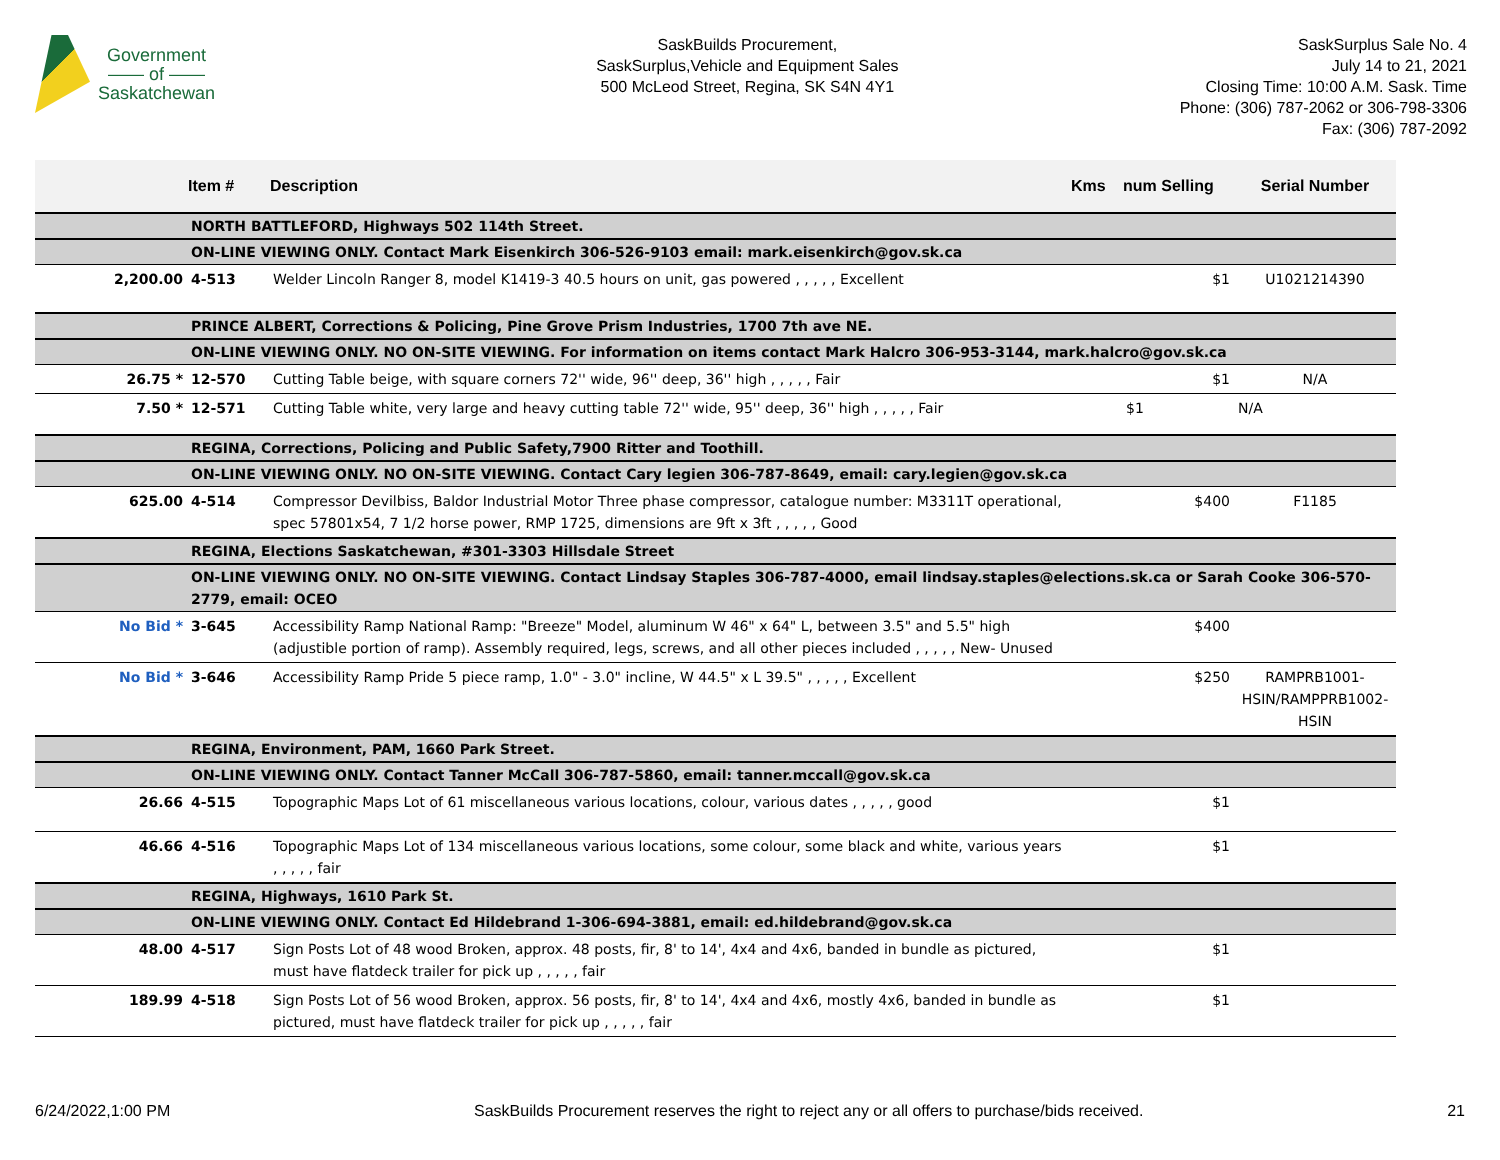Government
—— of ——
Saskatchewan
SaskBuilds Procurement,
SaskSurplus,Vehicle and Equipment Sales
500 McLeod Street, Regina, SK S4N 4Y1
SaskSurplus Sale No. 4
July 14 to 21, 2021
Closing Time: 10:00 A.M. Sask. Time
Phone: (306) 787-2062 or 306-798-3306
Fax: (306) 787-2092
| | Item # | Description | Kms | num Selling | Serial Number |
| --- | --- | --- | --- | --- | --- |
| | NORTH BATTLEFORD, Highways 502 114th Street. | | | | |
| | ON-LINE VIEWING ONLY. Contact Mark Eisenkirch 306-526-9103 email: mark.eisenkirch@gov.sk.ca | | | | |
| 2,200.00 | 4-513 | Welder Lincoln Ranger 8, model K1419-3 40.5 hours on unit, gas powered , , , , , Excellent | | $1 | U1021214390 |
| | PRINCE ALBERT, Corrections & Policing, Pine Grove Prism Industries, 1700 7th ave NE. | | | | |
| | ON-LINE VIEWING ONLY. NO ON-SITE VIEWING. For information on items contact Mark Halcro 306-953-3144, mark.halcro@gov.sk.ca | | | | |
| 26.75 * | 12-570 | Cutting Table beige, with square corners 72'' wide, 96'' deep, 36'' high , , , , , Fair | | $1 | N/A |
| 7.50 * | 12-571 | Cutting Table white, very large and heavy cutting table 72'' wide, 95'' deep, 36'' high , , , , , Fair | | $1 | N/A |
| | REGINA, Corrections, Policing and Public Safety,7900 Ritter and Toothill. | | | | |
| | ON-LINE VIEWING ONLY. NO ON-SITE VIEWING. Contact Cary legien 306-787-8649, email: cary.legien@gov.sk.ca | | | | |
| 625.00 | 4-514 | Compressor Devilbiss, Baldor Industrial Motor Three phase compressor, catalogue number: M3311T operational, spec 57801x54, 7 1/2 horse power, RMP 1725, dimensions are 9ft x 3ft , , , , , Good | | $400 | F1185 |
| | REGINA, Elections Saskatchewan, #301-3303 Hillsdale Street | | | | |
| | ON-LINE VIEWING ONLY. NO ON-SITE VIEWING. Contact Lindsay Staples 306-787-4000, email lindsay.staples@elections.sk.ca or Sarah Cooke 306-570-2779, email: OCEO | | | | |
| No Bid * | 3-645 | Accessibility Ramp National Ramp: "Breeze" Model, aluminum W 46" x 64" L, between 3.5" and 5.5" high (adjustible portion of ramp). Assembly required, legs, screws, and all other pieces included , , , , , New- Unused | | $400 | |
| No Bid * | 3-646 | Accessibility Ramp Pride 5 piece ramp, 1.0" - 3.0" incline, W 44.5" x L 39.5" , , , , , Excellent | | $250 | RAMPRB1001-HSIN/RAMPPRB1002-HSIN |
| | REGINA, Environment, PAM, 1660 Park Street. | | | | |
| | ON-LINE VIEWING ONLY. Contact Tanner McCall 306-787-5860, email: tanner.mccall@gov.sk.ca | | | | |
| 26.66 | 4-515 | Topographic Maps Lot of 61 miscellaneous various locations, colour, various dates , , , , , good | | $1 | |
| 46.66 | 4-516 | Topographic Maps Lot of 134 miscellaneous various locations, some colour, some black and white, various years , , , , , fair | | $1 | |
| | REGINA, Highways, 1610 Park St. | | | | |
| | ON-LINE VIEWING ONLY. Contact Ed Hildebrand 1-306-694-3881, email: ed.hildebrand@gov.sk.ca | | | | |
| 48.00 | 4-517 | Sign Posts Lot of 48 wood Broken, approx. 48 posts, fir, 8' to 14', 4x4 and 4x6, banded in bundle as pictured, must have flatdeck trailer for pick up , , , , , fair | | $1 | |
| 189.99 | 4-518 | Sign Posts Lot of 56 wood Broken, approx. 56 posts, fir, 8' to 14', 4x4 and 4x6, mostly 4x6, banded in bundle as pictured, must have flatdeck trailer for pick up , , , , , fair | | $1 | |
6/24/2022,1:00 PM SaskBuilds Procurement reserves the right to reject any or all offers to purchase/bids received. 21